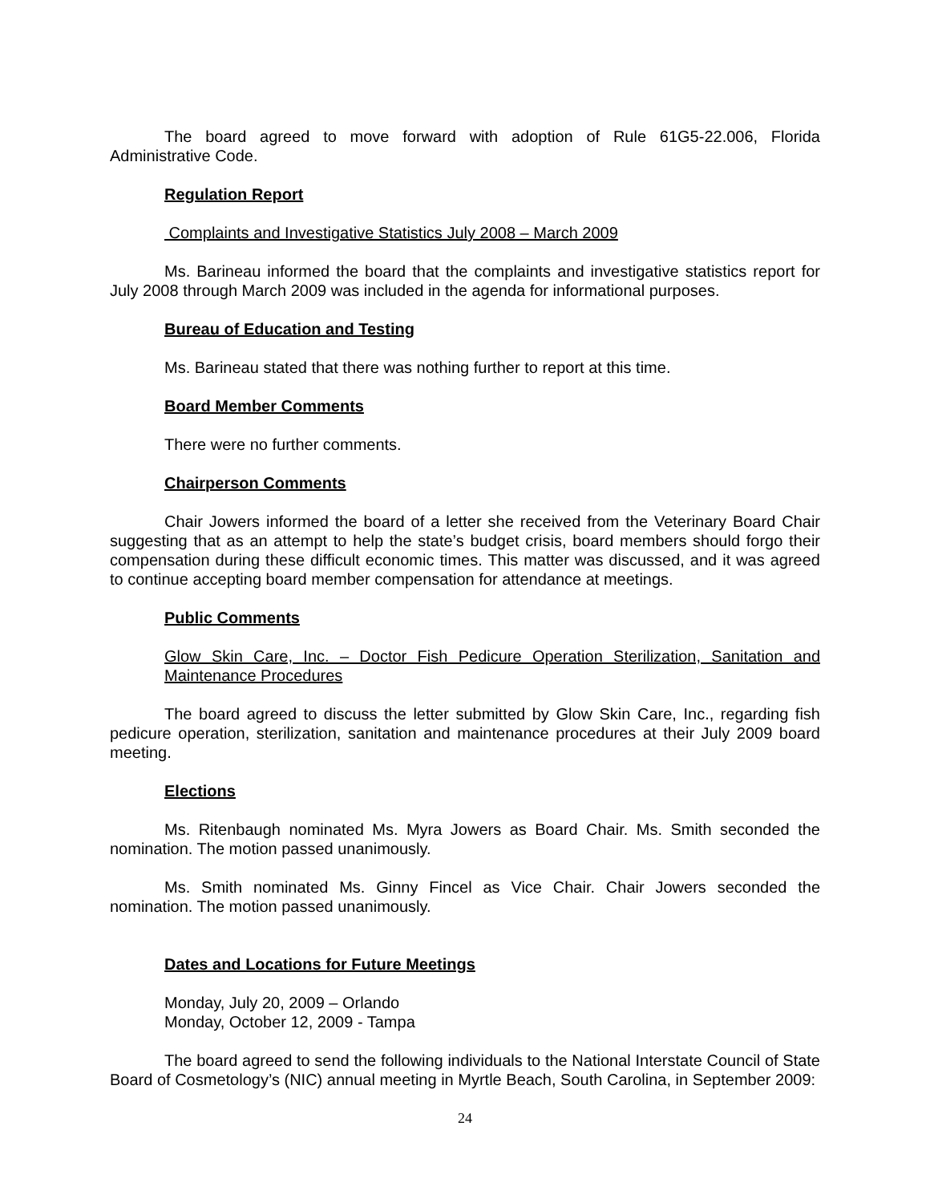The board agreed to move forward with adoption of Rule 61G5-22.006, Florida Administrative Code.
Regulation Report
Complaints and Investigative Statistics July 2008 – March 2009
Ms. Barineau informed the board that the complaints and investigative statistics report for July 2008 through March 2009 was included in the agenda for informational purposes.
Bureau of Education and Testing
Ms. Barineau stated that there was nothing further to report at this time.
Board Member Comments
There were no further comments.
Chairperson Comments
Chair Jowers informed the board of a letter she received from the Veterinary Board Chair suggesting that as an attempt to help the state’s budget crisis, board members should forgo their compensation during these difficult economic times. This matter was discussed, and it was agreed to continue accepting board member compensation for attendance at meetings.
Public Comments
Glow Skin Care, Inc. – Doctor Fish Pedicure Operation Sterilization, Sanitation and Maintenance Procedures
The board agreed to discuss the letter submitted by Glow Skin Care, Inc., regarding fish pedicure operation, sterilization, sanitation and maintenance procedures at their July 2009 board meeting.
Elections
Ms. Ritenbaugh nominated Ms. Myra Jowers as Board Chair. Ms. Smith seconded the nomination. The motion passed unanimously.
Ms. Smith nominated Ms. Ginny Fincel as Vice Chair. Chair Jowers seconded the nomination. The motion passed unanimously.
Dates and Locations for Future Meetings
Monday, July 20, 2009 – Orlando
Monday, October 12, 2009 - Tampa
The board agreed to send the following individuals to the National Interstate Council of State Board of Cosmetology’s (NIC) annual meeting in Myrtle Beach, South Carolina, in September 2009:
24